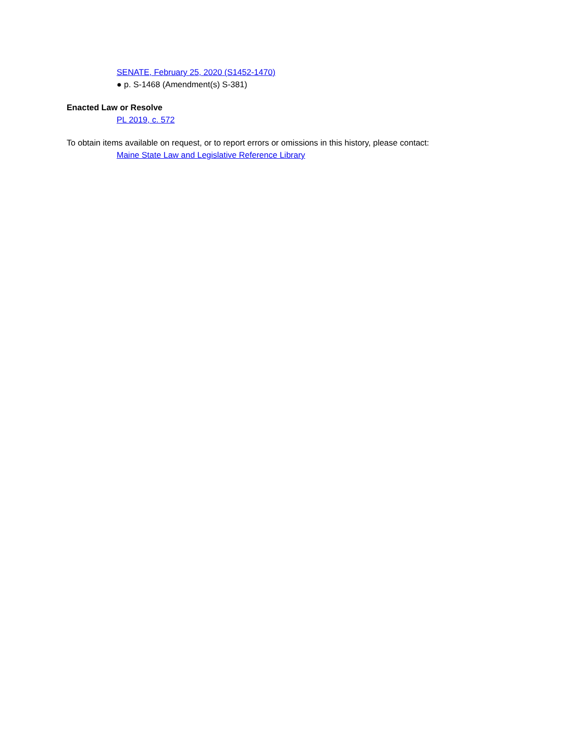SENATE, February 25, 2020 (S1452-1470)
● p. S-1468 (Amendment(s) S-381)
Enacted Law or Resolve
PL 2019, c. 572
To obtain items available on request, or to report errors or omissions in this history, please contact:
Maine State Law and Legislative Reference Library